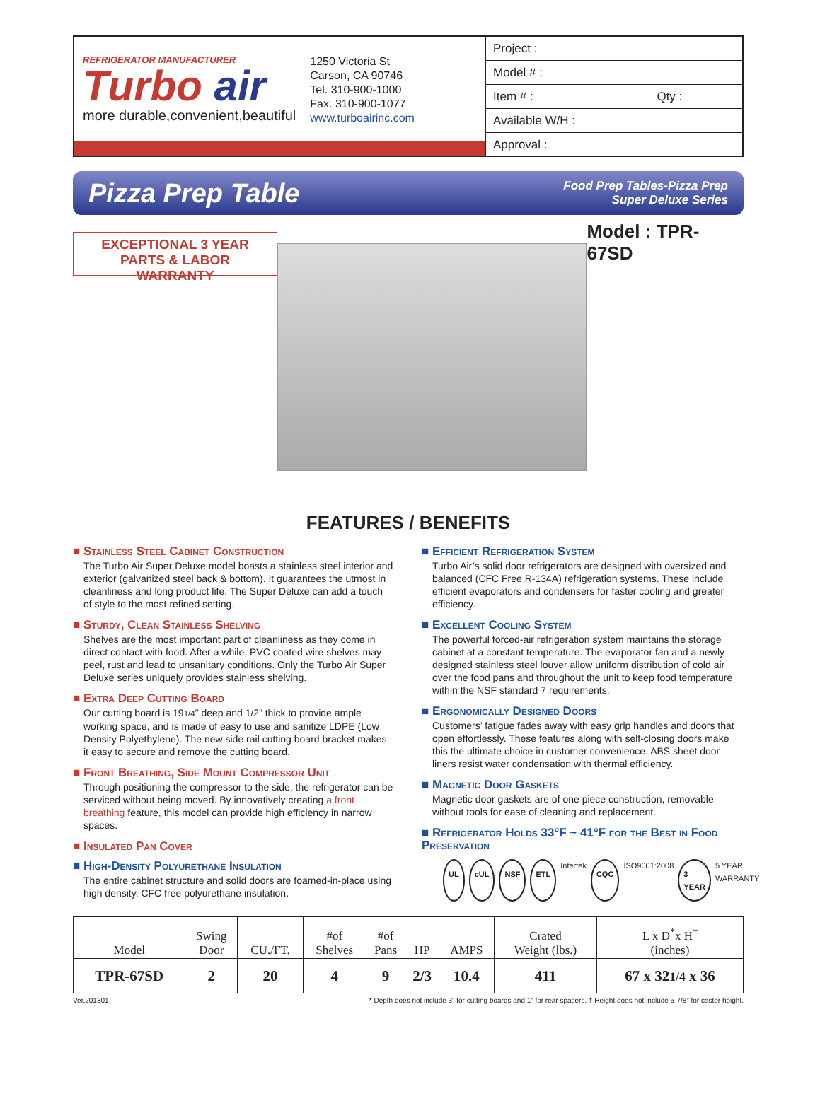REFRIGERATOR MANUFACTURER
Turbo air
more durable,convenient,beautiful
1250 Victoria St
Carson, CA 90746
Tel. 310-900-1000
Fax. 310-900-1077
www.turboairinc.com
Project :
Model # :
Item # : Qty :
Available W/H :
Approval :
Pizza Prep Table
Food Prep Tables-Pizza Prep
Super Deluxe Series
EXCEPTIONAL 3 YEAR
PARTS & LABOR WARRANTY
Model : TPR-67SD
FEATURES / BENEFITS
■ Stainless Steel Cabinet Construction
The Turbo Air Super Deluxe model boasts a stainless steel interior and exterior (galvanized steel back & bottom). It guarantees the utmost in cleanliness and long product life. The Super Deluxe can add a touch of style to the most refined setting.
■ Sturdy, Clean Stainless Shelving
Shelves are the most important part of cleanliness as they come in direct contact with food. After a while, PVC coated wire shelves may peel, rust and lead to unsanitary conditions. Only the Turbo Air Super Deluxe series uniquely provides stainless shelving.
■ Extra Deep Cutting Board
Our cutting board is 191/4” deep and 1/2” thick to provide ample working space, and is made of easy to use and sanitize LDPE (Low Density Polyethylene). The new side rail cutting board bracket makes it easy to secure and remove the cutting board.
■ Front Breathing, Side Mount Compressor Unit
Through positioning the compressor to the side, the refrigerator can be serviced without being moved. By innovatively creating a front breathing feature, this model can provide high efficiency in narrow spaces.
■ Insulated Pan Cover
■ High-Density Polyurethane Insulation
The entire cabinet structure and solid doors are foamed-in-place using high density, CFC free polyurethane insulation.
■ Efficient Refrigeration System
Turbo Air’s solid door refrigerators are designed with oversized and balanced (CFC Free R-134A) refrigeration systems. These include efficient evaporators and condensers for faster cooling and greater efficiency.
■ Excellent Cooling System
The powerful forced-air refrigeration system maintains the storage cabinet at a constant temperature. The evaporator fan and a newly designed stainless steel louver allow uniform distribution of cold air over the food pans and throughout the unit to keep food temperature within the NSF standard 7 requirements.
■ Ergonomically Designed Doors
Customers’ fatigue fades away with easy grip handles and doors that open effortlessly. These features along with self-closing doors make this the ultimate choice in customer convenience. ABS sheet door liners resist water condensation with thermal efficiency.
■ Magnetic Door Gaskets
Magnetic door gaskets are of one piece construction, removable without tools for ease of cleaning and replacement.
■ Refrigerator Holds 33°F ~ 41°F for the Best in Food Preservation
UL cUL NSF ETL Intertek CQC ISO9001:2008 3 YEAR 5 YEAR WARRANTY
| Model | Swing Door | CU./FT. | #of Shelves | #of Pans | HP | AMPS | Crated Weight (lbs.) | L x D<sup>*</sup>x H<sup>†</sup> (inches) |
| --- | --- | --- | --- | --- | --- | --- | --- | --- |
| TPR-67SD | 2 | 20 | 4 | 9 | 2/3 | 10.4 | 411 | 67 x 32 1/4 x 36 |
Ver.201301 * Depth does not include 3” for cutting boards and 1” for rear spacers. † Height does not include 5-7/8” for caster height.